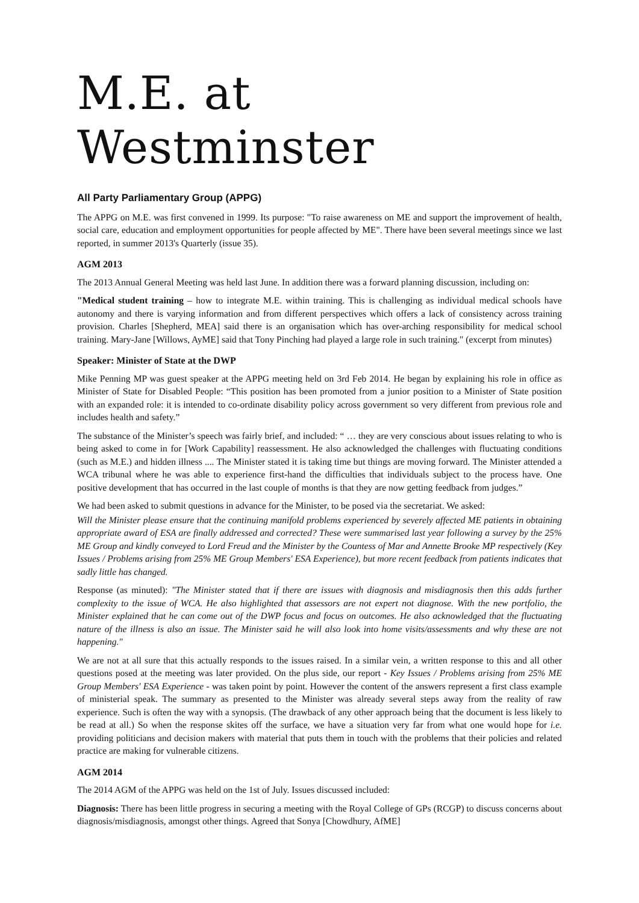M.E. at Westminster
All Party Parliamentary Group (APPG)
The APPG on M.E. was first convened in 1999. Its purpose: "To raise awareness on ME and support the improvement of health, social care, education and employment opportunities for people affected by ME". There have been several meetings since we last reported, in summer 2013's Quarterly (issue 35).
AGM 2013
The 2013 Annual General Meeting was held last June. In addition there was a forward planning discussion, including on:
"Medical student training – how to integrate M.E. within training. This is challenging as individual medical schools have autonomy and there is varying information and from different perspectives which offers a lack of consistency across training provision. Charles [Shepherd, MEA] said there is an organisation which has over-arching responsibility for medical school training. Mary-Jane [Willows, AyME] said that Tony Pinching had played a large role in such training." (excerpt from minutes)
Speaker: Minister of State at the DWP
Mike Penning MP was guest speaker at the APPG meeting held on 3rd Feb 2014. He began by explaining his role in office as Minister of State for Disabled People: “This position has been promoted from a junior position to a Minister of State position with an expanded role: it is intended to co-ordinate disability policy across government so very different from previous role and includes health and safety.”
The substance of the Minister’s speech was fairly brief, and included: “ … they are very conscious about issues relating to who is being asked to come in for [Work Capability] reassessment. He also acknowledged the challenges with fluctuating conditions (such as M.E.) and hidden illness .... The Minister stated it is taking time but things are moving forward. The Minister attended a WCA tribunal where he was able to experience first-hand the difficulties that individuals subject to the process have. One positive development that has occurred in the last couple of months is that they are now getting feedback from judges.”
We had been asked to submit questions in advance for the Minister, to be posed via the secretariat. We asked:
Will the Minister please ensure that the continuing manifold problems experienced by severely affected ME patients in obtaining appropriate award of ESA are finally addressed and corrected? These were summarised last year following a survey by the 25% ME Group and kindly conveyed to Lord Freud and the Minister by the Countess of Mar and Annette Brooke MP respectively (Key Issues / Problems arising from 25% ME Group Members' ESA Experience), but more recent feedback from patients indicates that sadly little has changed.
Response (as minuted): "The Minister stated that if there are issues with diagnosis and misdiagnosis then this adds further complexity to the issue of WCA. He also highlighted that assessors are not expert not diagnose. With the new portfolio, the Minister explained that he can come out of the DWP focus and focus on outcomes. He also acknowledged that the fluctuating nature of the illness is also an issue. The Minister said he will also look into home visits/assessments and why these are not happening."
We are not at all sure that this actually responds to the issues raised. In a similar vein, a written response to this and all other questions posed at the meeting was later provided. On the plus side, our report - Key Issues / Problems arising from 25% ME Group Members' ESA Experience - was taken point by point. However the content of the answers represent a first class example of ministerial speak. The summary as presented to the Minister was already several steps away from the reality of raw experience. Such is often the way with a synopsis. (The drawback of any other approach being that the document is less likely to be read at all.) So when the response skites off the surface, we have a situation very far from what one would hope for i.e. providing politicians and decision makers with material that puts them in touch with the problems that their policies and related practice are making for vulnerable citizens.
AGM 2014
The 2014 AGM of the APPG was held on the 1st of July. Issues discussed included:
Diagnosis: There has been little progress in securing a meeting with the Royal College of GPs (RCGP) to discuss concerns about diagnosis/misdiagnosis, amongst other things. Agreed that Sonya [Chowdhury, AfME]